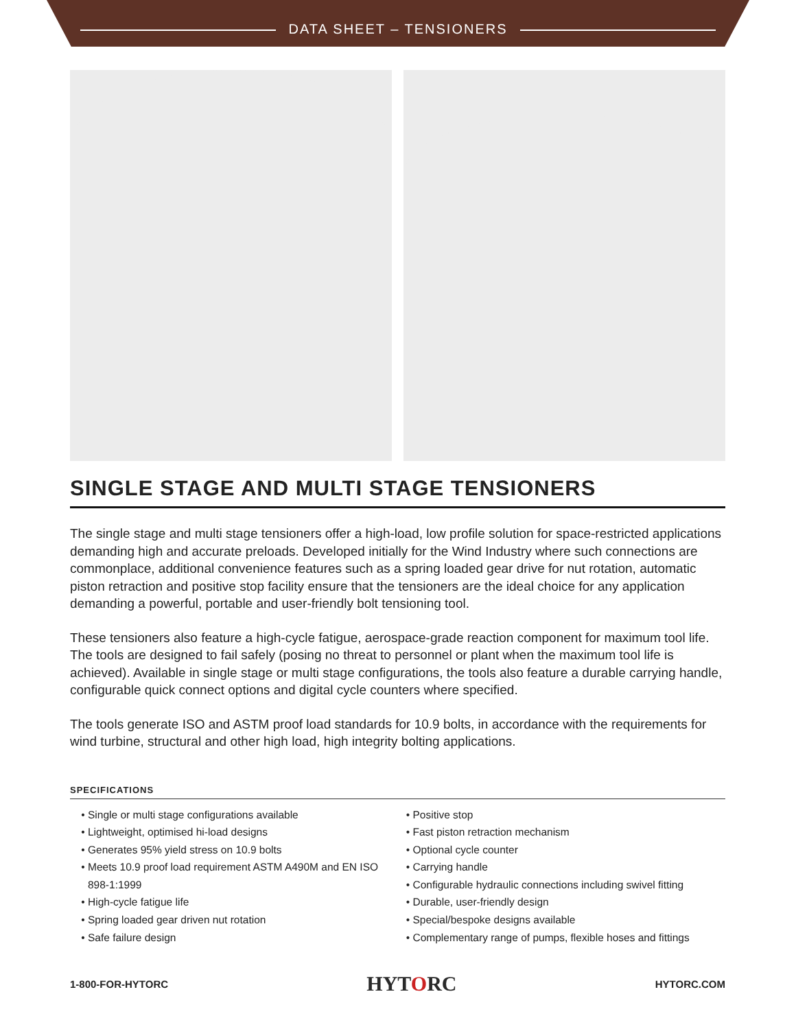DATA SHEET – TENSIONERS
SINGLE STAGE AND MULTI STAGE TENSIONERS
The single stage and multi stage tensioners offer a high-load, low profile solution for space-restricted applications demanding high and accurate preloads. Developed initially for the Wind Industry where such connections are commonplace, additional convenience features such as a spring loaded gear drive for nut rotation, automatic piston retraction and positive stop facility ensure that the tensioners are the ideal choice for any application demanding a powerful, portable and user-friendly bolt tensioning tool.
These tensioners also feature a high-cycle fatigue, aerospace-grade reaction component for maximum tool life. The tools are designed to fail safely (posing no threat to personnel or plant when the maximum tool life is achieved). Available in single stage or multi stage configurations, the tools also feature a durable carrying handle, configurable quick connect options and digital cycle counters where specified.
The tools generate ISO and ASTM proof load standards for 10.9 bolts, in accordance with the requirements for wind turbine, structural and other high load, high integrity bolting applications.
SPECIFICATIONS
Single or multi stage configurations available
Lightweight, optimised hi-load designs
Generates 95% yield stress on 10.9 bolts
Meets 10.9 proof load requirement ASTM A490M and EN ISO 898-1:1999
High-cycle fatigue life
Spring loaded gear driven nut rotation
Safe failure design
Positive stop
Fast piston retraction mechanism
Optional cycle counter
Carrying handle
Configurable hydraulic connections including swivel fitting
Durable, user-friendly design
Special/bespoke designs available
Complementary range of pumps, flexible hoses and fittings
1-800-FOR-HYTORC HYTORC HYTORC.COM